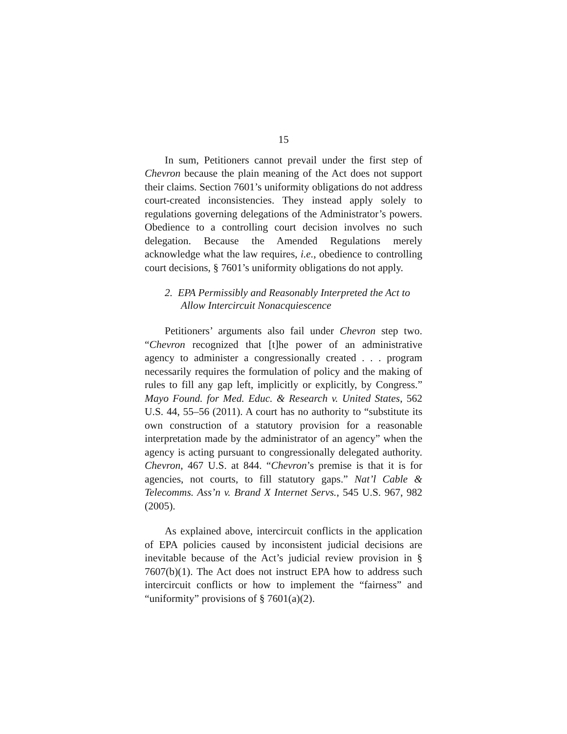15
In sum, Petitioners cannot prevail under the first step of Chevron because the plain meaning of the Act does not support their claims. Section 7601’s uniformity obligations do not address court-created inconsistencies. They instead apply solely to regulations governing delegations of the Administrator’s powers. Obedience to a controlling court decision involves no such delegation. Because the Amended Regulations merely acknowledge what the law requires, i.e., obedience to controlling court decisions, § 7601’s uniformity obligations do not apply.
2. EPA Permissibly and Reasonably Interpreted the Act to Allow Intercircuit Nonacquiescence
Petitioners’ arguments also fail under Chevron step two. “Chevron recognized that [t]he power of an administrative agency to administer a congressionally created . . . program necessarily requires the formulation of policy and the making of rules to fill any gap left, implicitly or explicitly, by Congress.” Mayo Found. for Med. Educ. & Research v. United States, 562 U.S. 44, 55–56 (2011). A court has no authority to “substitute its own construction of a statutory provision for a reasonable interpretation made by the administrator of an agency” when the agency is acting pursuant to congressionally delegated authority. Chevron, 467 U.S. at 844. “Chevron’s premise is that it is for agencies, not courts, to fill statutory gaps.” Nat’l Cable & Telecomms. Ass’n v. Brand X Internet Servs., 545 U.S. 967, 982 (2005).
As explained above, intercircuit conflicts in the application of EPA policies caused by inconsistent judicial decisions are inevitable because of the Act’s judicial review provision in § 7607(b)(1). The Act does not instruct EPA how to address such intercircuit conflicts or how to implement the “fairness” and “uniformity” provisions of § 7601(a)(2).